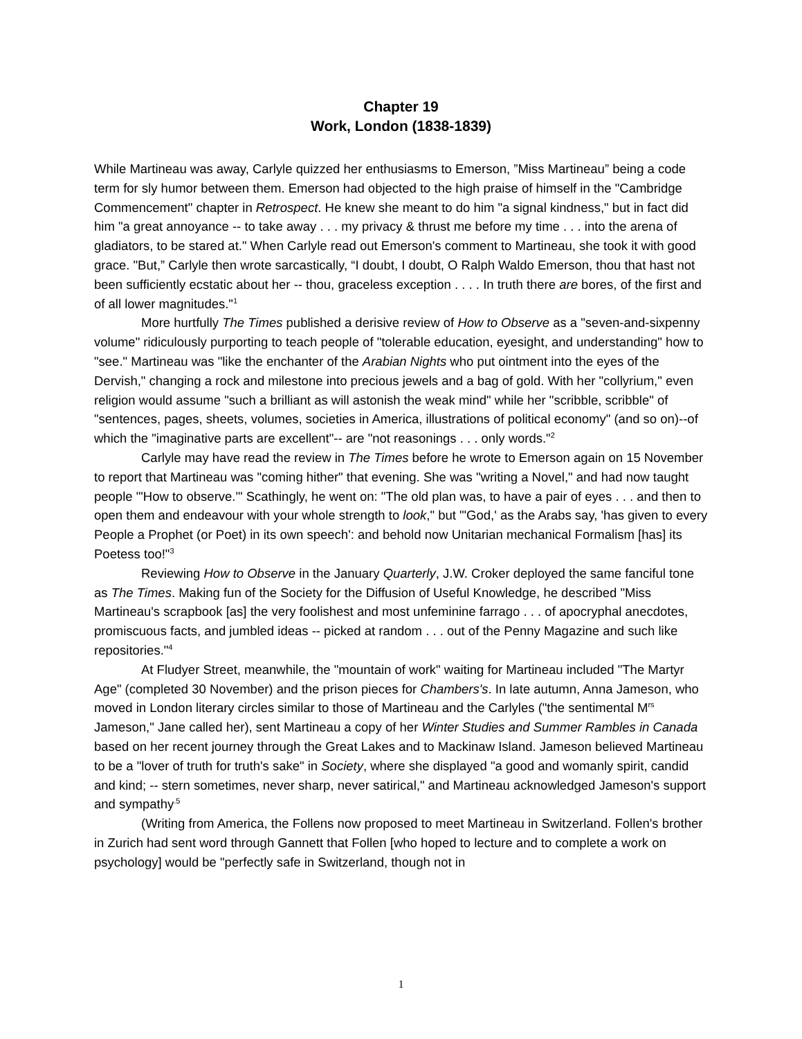Chapter 19
Work, London (1838-1839)
While Martineau was away, Carlyle quizzed her enthusiasms to Emerson, ”Miss Martineau” being a code term for sly humor between them. Emerson had objected to the high praise of himself in the "Cambridge Commencement" chapter in Retrospect. He knew she meant to do him "a signal kindness," but in fact did him "a great annoyance -- to take away . . . my privacy & thrust me before my time . . . into the arena of gladiators, to be stared at." When Carlyle read out Emerson's comment to Martineau, she took it with good grace. "But,” Carlyle then wrote sarcastically, “I doubt, I doubt, O Ralph Waldo Emerson, thou that hast not been sufficiently ecstatic about her -- thou, graceless exception . . . . In truth there are bores, of the first and of all lower magnitudes."<sup>1</sup>
More hurtfully The Times published a derisive review of How to Observe as a "seven-and-sixpenny volume" ridiculously purporting to teach people of "tolerable education, eyesight, and understanding" how to "see." Martineau was "like the enchanter of the Arabian Nights who put ointment into the eyes of the Dervish," changing a rock and milestone into precious jewels and a bag of gold. With her "collyrium," even religion would assume "such a brilliant as will astonish the weak mind" while her "scribble, scribble" of "sentences, pages, sheets, volumes, societies in America, illustrations of political economy" (and so on)--of which the "imaginative parts are excellent"-- are "not reasonings . . . only words."<sup>2</sup>
Carlyle may have read the review in The Times before he wrote to Emerson again on 15 November to report that Martineau was "coming hither" that evening. She was "writing a Novel," and had now taught people "'How to observe.'" Scathingly, he went on: "The old plan was, to have a pair of eyes . . . and then to open them and endeavour with your whole strength to look," but "'God,' as the Arabs say, 'has given to every People a Prophet (or Poet) in its own speech': and behold now Unitarian mechanical Formalism [has] its Poetess too!"<sup>3</sup>
Reviewing How to Observe in the January Quarterly, J.W. Croker deployed the same fanciful tone as The Times. Making fun of the Society for the Diffusion of Useful Knowledge, he described "Miss Martineau's scrapbook [as] the very foolishest and most unfeminine farrago . . . of apocryphal anecdotes, promiscuous facts, and jumbled ideas -- picked at random . . . out of the Penny Magazine and such like repositories."<sup>4</sup>
At Fludyer Street, meanwhile, the "mountain of work" waiting for Martineau included "The Martyr Age" (completed 30 November) and the prison pieces for Chambers's. In late autumn, Anna Jameson, who moved in London literary circles similar to those of Martineau and the Carlyles ("the sentimental M<sup>rs</sup> Jameson," Jane called her), sent Martineau a copy of her Winter Studies and Summer Rambles in Canada based on her recent journey through the Great Lakes and to Mackinaw Island. Jameson believed Martineau to be a "lover of truth for truth's sake" in Society, where she displayed "a good and womanly spirit, candid and kind; -- stern sometimes, never sharp, never satirical," and Martineau acknowledged Jameson's support and sympathy<sup>.5</sup>
(Writing from America, the Follens now proposed to meet Martineau in Switzerland. Follen's brother in Zurich had sent word through Gannett that Follen [who hoped to lecture and to complete a work on psychology] would be "perfectly safe in Switzerland, though not in
1